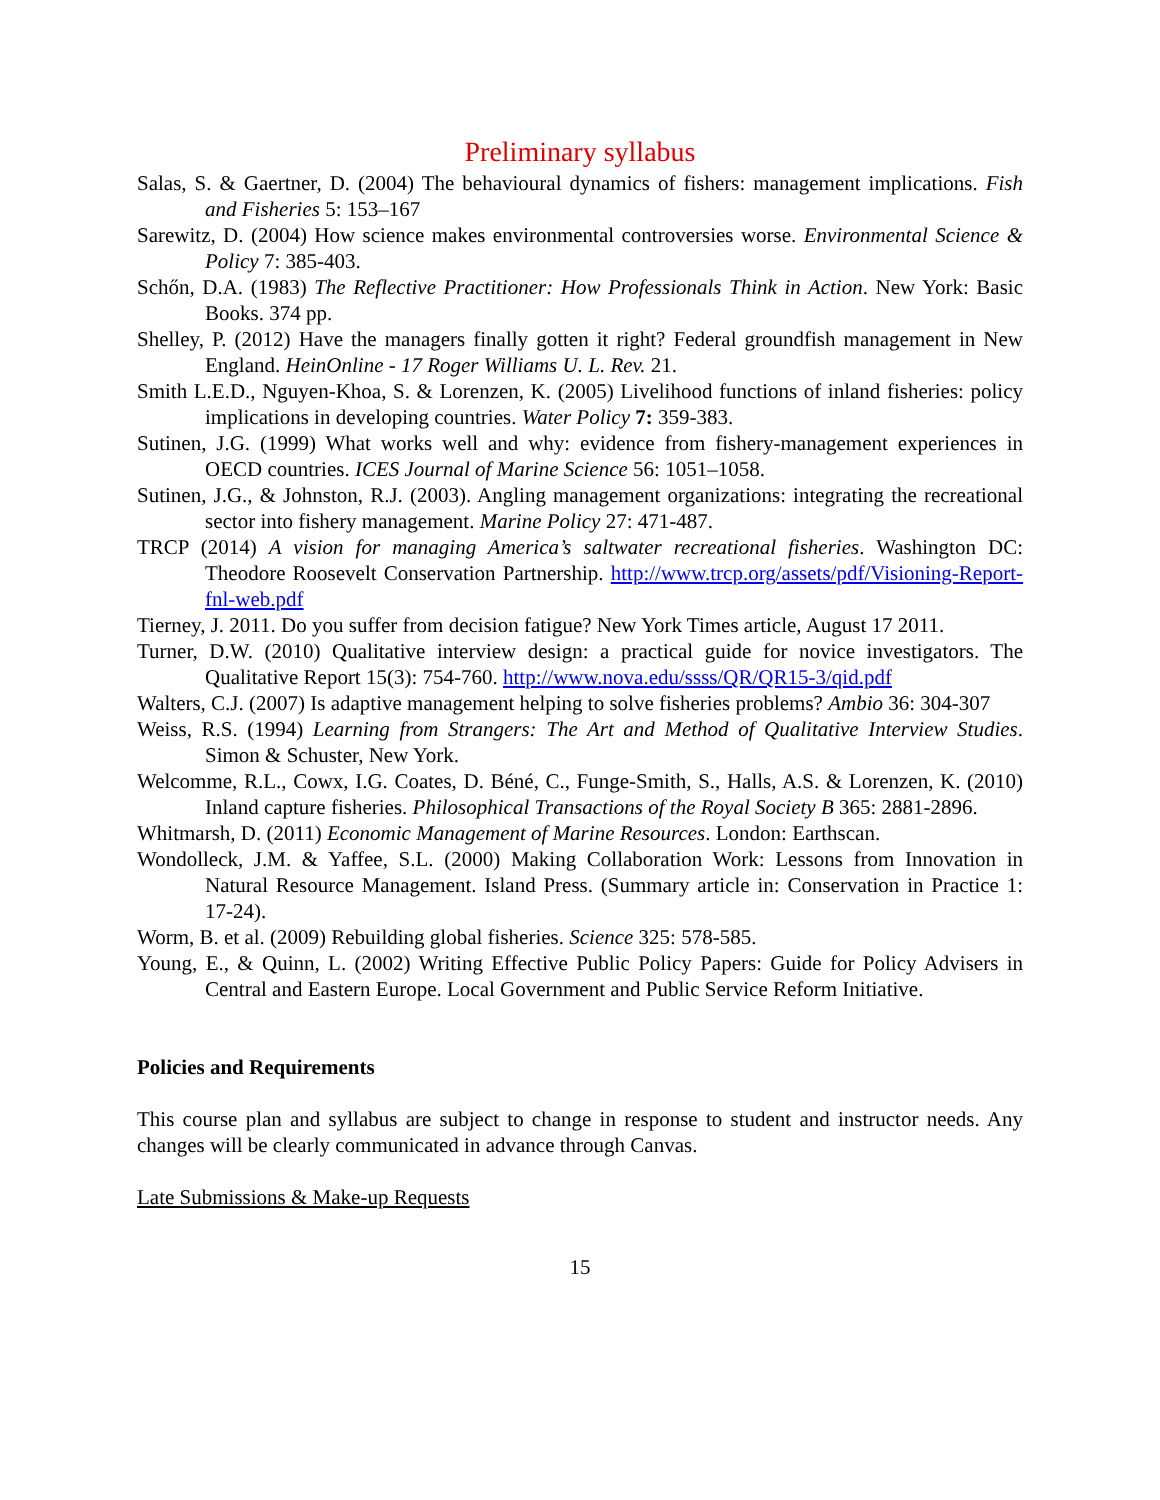Preliminary syllabus
Salas, S. & Gaertner, D. (2004) The behavioural dynamics of fishers: management implications. Fish and Fisheries 5: 153–167
Sarewitz, D. (2004) How science makes environmental controversies worse. Environmental Science & Policy 7: 385-403.
Schőn, D.A. (1983) The Reflective Practitioner: How Professionals Think in Action. New York: Basic Books. 374 pp.
Shelley, P. (2012) Have the managers finally gotten it right? Federal groundfish management in New England. HeinOnline - 17 Roger Williams U. L. Rev. 21.
Smith L.E.D., Nguyen-Khoa, S. & Lorenzen, K. (2005) Livelihood functions of inland fisheries: policy implications in developing countries. Water Policy 7: 359-383.
Sutinen, J.G. (1999) What works well and why: evidence from fishery-management experiences in OECD countries. ICES Journal of Marine Science 56: 1051–1058.
Sutinen, J.G., & Johnston, R.J. (2003). Angling management organizations: integrating the recreational sector into fishery management. Marine Policy 27: 471-487.
TRCP (2014) A vision for managing America’s saltwater recreational fisheries. Washington DC: Theodore Roosevelt Conservation Partnership. http://www.trcp.org/assets/pdf/Visioning-Report-fnl-web.pdf
Tierney, J. 2011. Do you suffer from decision fatigue? New York Times article, August 17 2011.
Turner, D.W. (2010) Qualitative interview design: a practical guide for novice investigators. The Qualitative Report 15(3): 754-760. http://www.nova.edu/ssss/QR/QR15-3/qid.pdf
Walters, C.J. (2007) Is adaptive management helping to solve fisheries problems? Ambio 36: 304-307
Weiss, R.S. (1994) Learning from Strangers: The Art and Method of Qualitative Interview Studies. Simon & Schuster, New York.
Welcomme, R.L., Cowx, I.G. Coates, D. Béné, C., Funge-Smith, S., Halls, A.S. & Lorenzen, K. (2010) Inland capture fisheries. Philosophical Transactions of the Royal Society B 365: 2881-2896.
Whitmarsh, D. (2011) Economic Management of Marine Resources. London: Earthscan.
Wondolleck, J.M. & Yaffee, S.L. (2000) Making Collaboration Work: Lessons from Innovation in Natural Resource Management. Island Press. (Summary article in: Conservation in Practice 1: 17-24).
Worm, B. et al. (2009) Rebuilding global fisheries. Science 325: 578-585.
Young, E., & Quinn, L. (2002) Writing Effective Public Policy Papers: Guide for Policy Advisers in Central and Eastern Europe. Local Government and Public Service Reform Initiative.
Policies and Requirements
This course plan and syllabus are subject to change in response to student and instructor needs. Any changes will be clearly communicated in advance through Canvas.
Late Submissions & Make-up Requests
15